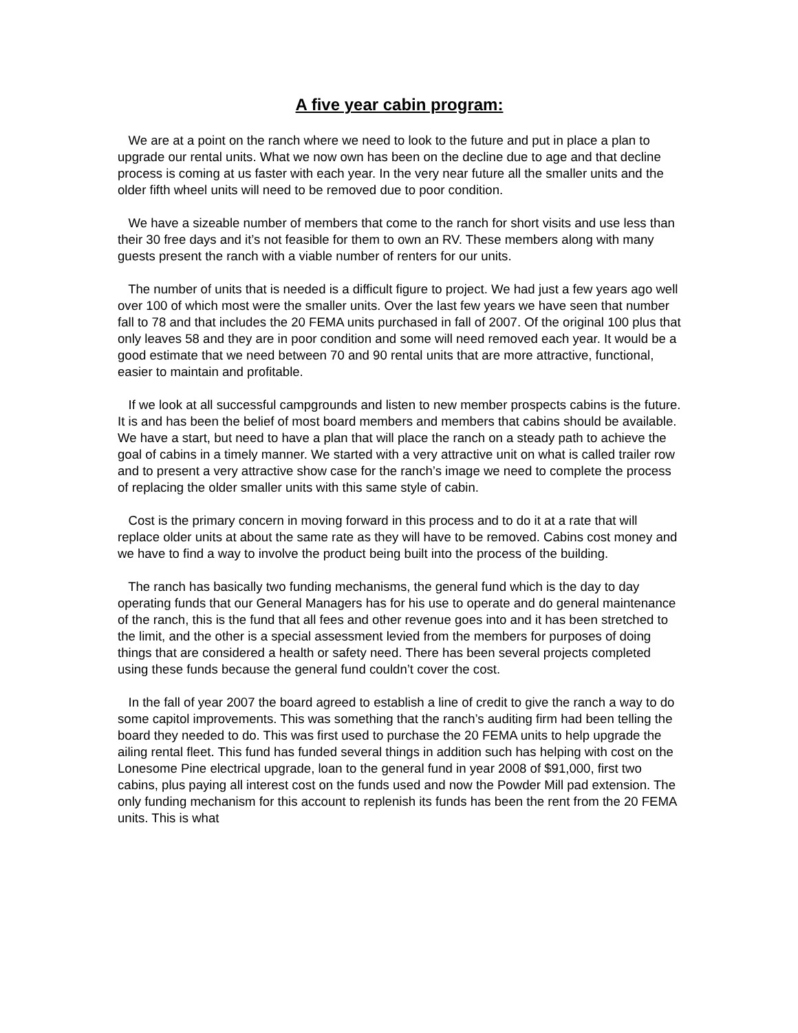A five year cabin program:
We are at a point on the ranch where we need to look to the future and put in place a plan to upgrade our rental units. What we now own has been on the decline due to age and that decline process is coming at us faster with each year. In the very near future all the smaller units and the older fifth wheel units will need to be removed due to poor condition.
We have a sizeable number of members that come to the ranch for short visits and use less than their 30 free days and it’s not feasible for them to own an RV. These members along with many guests present the ranch with a viable number of renters for our units.
The number of units that is needed is a difficult figure to project. We had just a few years ago well over 100 of which most were the smaller units. Over the last few years we have seen that number fall to 78 and that includes the 20 FEMA units purchased in fall of 2007. Of the original 100 plus that only leaves 58 and they are in poor condition and some will need removed each year. It would be a good estimate that we need between 70 and 90 rental units that are more attractive, functional, easier to maintain and profitable.
If we look at all successful campgrounds and listen to new member prospects cabins is the future. It is and has been the belief of most board members and members that cabins should be available. We have a start, but need to have a plan that will place the ranch on a steady path to achieve the goal of cabins in a timely manner. We started with a very attractive unit on what is called trailer row and to present a very attractive show case for the ranch’s image we need to complete the process of replacing the older smaller units with this same style of cabin.
Cost is the primary concern in moving forward in this process and to do it at a rate that will replace older units at about the same rate as they will have to be removed. Cabins cost money and we have to find a way to involve the product being built into the process of the building.
The ranch has basically two funding mechanisms, the general fund which is the day to day operating funds that our General Managers has for his use to operate and do general maintenance of the ranch, this is the fund that all fees and other revenue goes into and it has been stretched to the limit, and the other is a special assessment levied from the members for purposes of doing things that are considered a health or safety need. There has been several projects completed using these funds because the general fund couldn’t cover the cost.
In the fall of year 2007 the board agreed to establish a line of credit to give the ranch a way to do some capitol improvements. This was something that the ranch’s auditing firm had been telling the board they needed to do. This was first used to purchase the 20 FEMA units to help upgrade the ailing rental fleet. This fund has funded several things in addition such has helping with cost on the Lonesome Pine electrical upgrade, loan to the general fund in year 2008 of $91,000, first two cabins, plus paying all interest cost on the funds used and now the Powder Mill pad extension. The only funding mechanism for this account to replenish its funds has been the rent from the 20 FEMA units. This is what